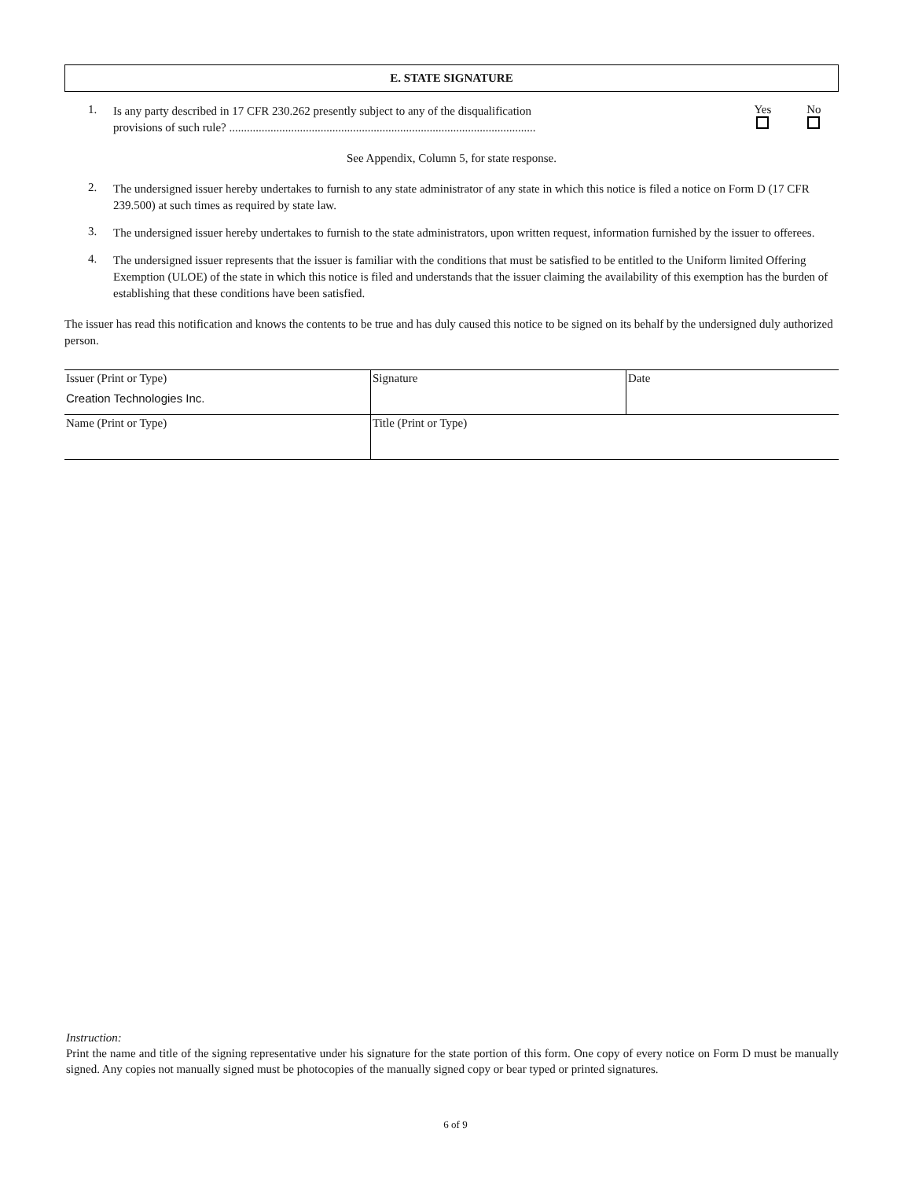E. STATE SIGNATURE
1.
Is any party described in 17 CFR 230.262 presently subject to any of the disqualification
provisions of such rule? ........................................................................................................
Yes
No
See Appendix, Column 5, for state response.
2.
The undersigned issuer hereby undertakes to furnish to any state administrator of any state in which this notice is filed a notice on Form D (17 CFR 239.500) at such times as required by state law.
3.
The undersigned issuer hereby undertakes to furnish to the state administrators, upon written request, information furnished by the issuer to offerees.
4.
The undersigned issuer represents that the issuer is familiar with the conditions that must be satisfied to be entitled to the Uniform limited Offering Exemption (ULOE) of the state in which this notice is filed and understands that the issuer claiming the availability of this exemption has the burden of establishing that these conditions have been satisfied.
The issuer has read this notification and knows the contents to be true and has duly caused this notice to be signed on its behalf by the undersigned duly authorized person.
| Issuer (Print or Type) Creation Technologies Inc. | Signature | Date |
| Name (Print or Type) | Title (Print or Type) | |
Instruction:
Print the name and title of the signing representative under his signature for the state portion of this form. One copy of every notice on Form D must be manually signed. Any copies not manually signed must be photocopies of the manually signed copy or bear typed or printed signatures.
6 of 9